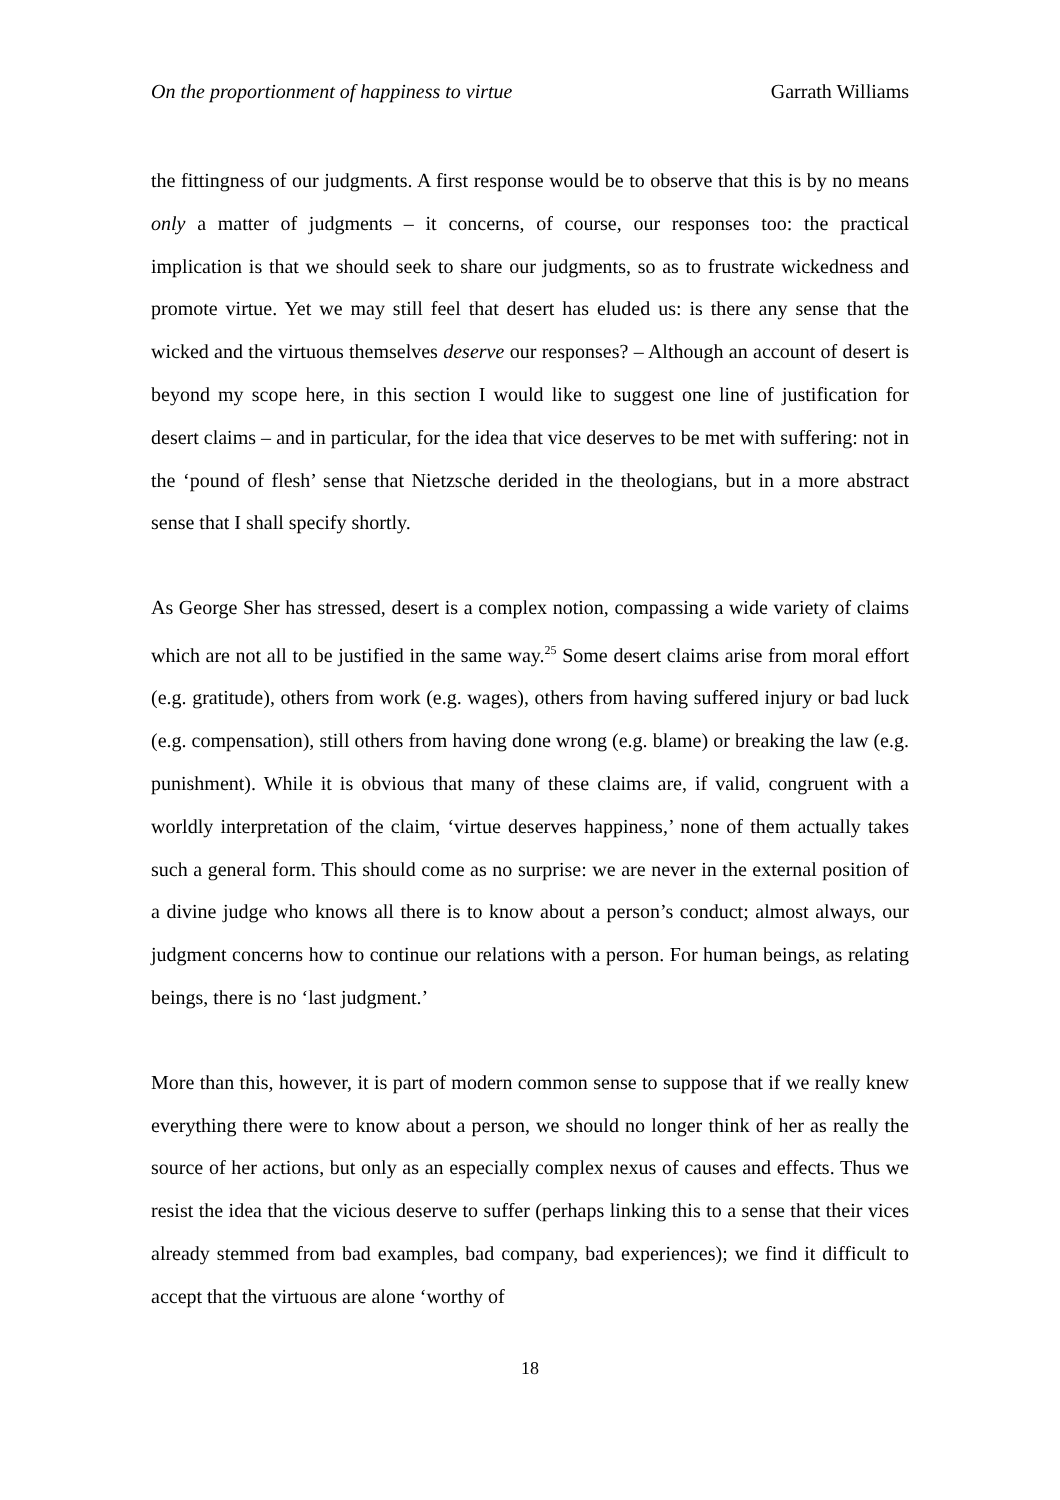On the proportionment of happiness to virtue Garrath Williams
the fittingness of our judgments. A first response would be to observe that this is by no means only a matter of judgments – it concerns, of course, our responses too: the practical implication is that we should seek to share our judgments, so as to frustrate wickedness and promote virtue. Yet we may still feel that desert has eluded us: is there any sense that the wicked and the virtuous themselves deserve our responses? – Although an account of desert is beyond my scope here, in this section I would like to suggest one line of justification for desert claims – and in particular, for the idea that vice deserves to be met with suffering: not in the ‘pound of flesh’ sense that Nietzsche derided in the theologians, but in a more abstract sense that I shall specify shortly.
As George Sher has stressed, desert is a complex notion, compassing a wide variety of claims which are not all to be justified in the same way.<sup>25</sup> Some desert claims arise from moral effort (e.g. gratitude), others from work (e.g. wages), others from having suffered injury or bad luck (e.g. compensation), still others from having done wrong (e.g. blame) or breaking the law (e.g. punishment). While it is obvious that many of these claims are, if valid, congruent with a worldly interpretation of the claim, ‘virtue deserves happiness,’ none of them actually takes such a general form. This should come as no surprise: we are never in the external position of a divine judge who knows all there is to know about a person’s conduct; almost always, our judgment concerns how to continue our relations with a person. For human beings, as relating beings, there is no ‘last judgment.’
More than this, however, it is part of modern common sense to suppose that if we really knew everything there were to know about a person, we should no longer think of her as really the source of her actions, but only as an especially complex nexus of causes and effects. Thus we resist the idea that the vicious deserve to suffer (perhaps linking this to a sense that their vices already stemmed from bad examples, bad company, bad experiences); we find it difficult to accept that the virtuous are alone ‘worthy of
18